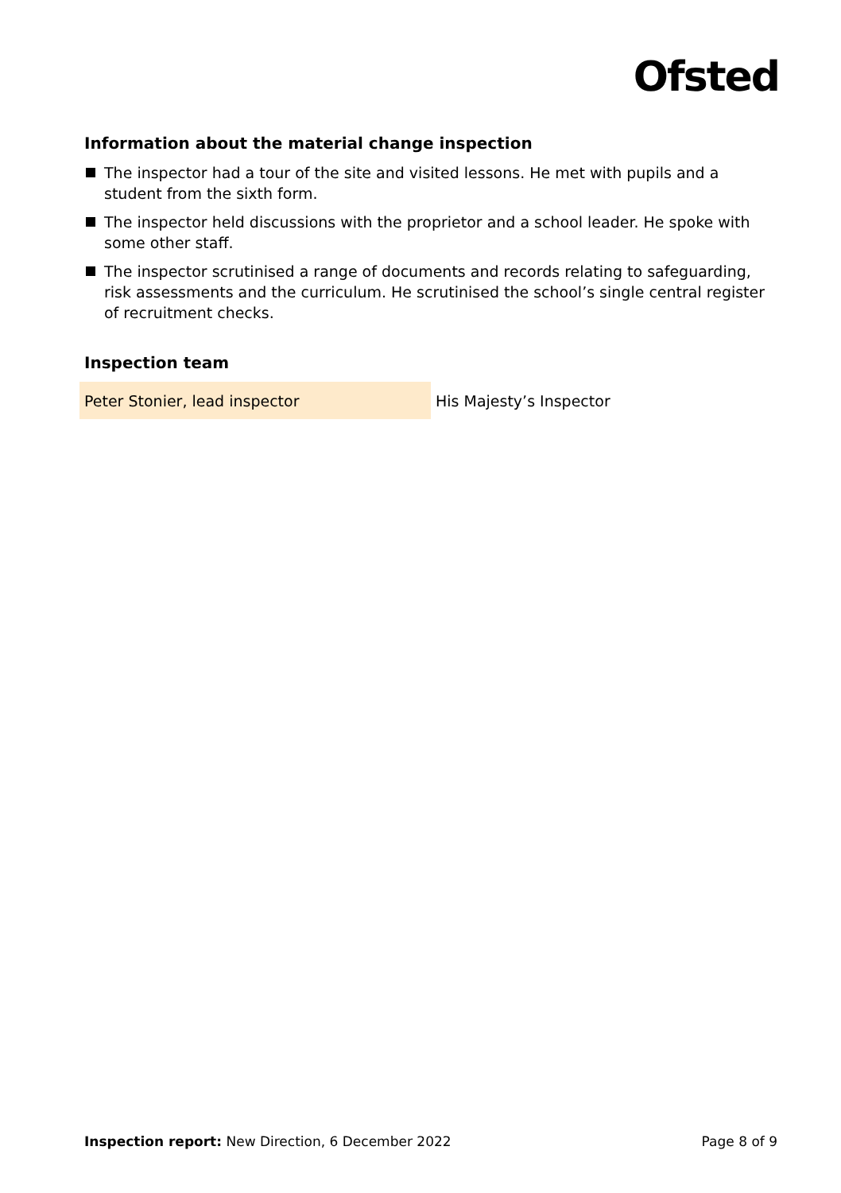Ofsted
Information about the material change inspection
The inspector had a tour of the site and visited lessons. He met with pupils and a student from the sixth form.
The inspector held discussions with the proprietor and a school leader. He spoke with some other staff.
The inspector scrutinised a range of documents and records relating to safeguarding, risk assessments and the curriculum. He scrutinised the school’s single central register of recruitment checks.
Inspection team
| Peter Stonier, lead inspector | His Majesty’s Inspector |
Inspection report: New Direction, 6 December 2022
Page 8 of 9